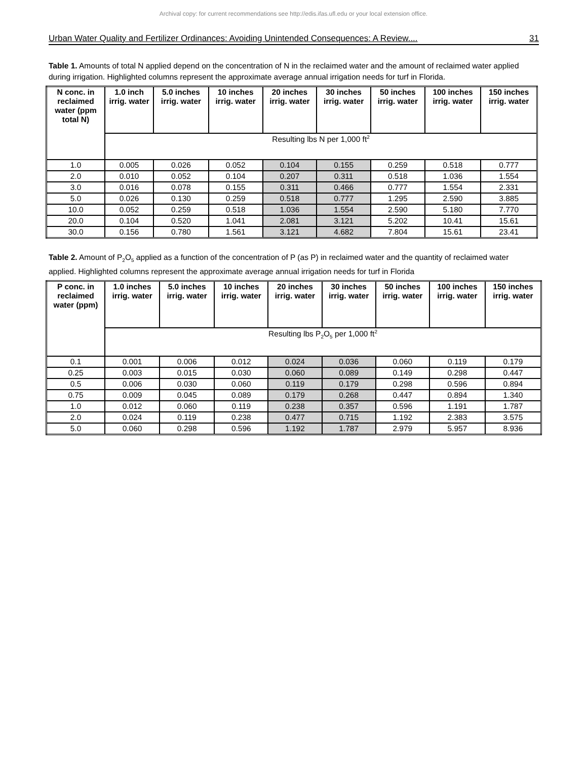Archival copy: for current recommendations see http://edis.ifas.ufl.edu or your local extension office.
Urban Water Quality and Fertilizer Ordinances: Avoiding Unintended Consequences: A Review.... 31
Table 1. Amounts of total N applied depend on the concentration of N in the reclaimed water and the amount of reclaimed water applied during irrigation. Highlighted columns represent the approximate average annual irrigation needs for turf in Florida.
| N conc. in reclaimed water (ppm total N) | 1.0 inch irrig. water | 5.0 inches irrig. water | 10 inches irrig. water | 20 inches irrig. water | 30 inches irrig. water | 50 inches irrig. water | 100 inches irrig. water | 150 inches irrig. water |
| --- | --- | --- | --- | --- | --- | --- | --- | --- |
| | Resulting lbs N per 1,000 ft<sup>2</sup> | | | | | | | |
| 1.0 | 0.005 | 0.026 | 0.052 | 0.104 | 0.155 | 0.259 | 0.518 | 0.777 |
| 2.0 | 0.010 | 0.052 | 0.104 | 0.207 | 0.311 | 0.518 | 1.036 | 1.554 |
| 3.0 | 0.016 | 0.078 | 0.155 | 0.311 | 0.466 | 0.777 | 1.554 | 2.331 |
| 5.0 | 0.026 | 0.130 | 0.259 | 0.518 | 0.777 | 1.295 | 2.590 | 3.885 |
| 10.0 | 0.052 | 0.259 | 0.518 | 1.036 | 1.554 | 2.590 | 5.180 | 7.770 |
| 20.0 | 0.104 | 0.520 | 1.041 | 2.081 | 3.121 | 5.202 | 10.41 | 15.61 |
| 30.0 | 0.156 | 0.780 | 1.561 | 3.121 | 4.682 | 7.804 | 15.61 | 23.41 |
Table 2. Amount of P<sub>2</sub>O<sub>5</sub> applied as a function of the concentration of P (as P) in reclaimed water and the quantity of reclaimed water applied. Highlighted columns represent the approximate average annual irrigation needs for turf in Florida
| P conc. in reclaimed water (ppm) | 1.0 inches irrig. water | 5.0 inches irrig. water | 10 inches irrig. water | 20 inches irrig. water | 30 inches irrig. water | 50 inches irrig. water | 100 inches irrig. water | 150 inches irrig. water |
| --- | --- | --- | --- | --- | --- | --- | --- | --- |
| | Resulting lbs P<sub>2</sub>O<sub>5</sub> per 1,000 ft<sup>2</sup> | | | | | | | |
| 0.1 | 0.001 | 0.006 | 0.012 | 0.024 | 0.036 | 0.060 | 0.119 | 0.179 |
| 0.25 | 0.003 | 0.015 | 0.030 | 0.060 | 0.089 | 0.149 | 0.298 | 0.447 |
| 0.5 | 0.006 | 0.030 | 0.060 | 0.119 | 0.179 | 0.298 | 0.596 | 0.894 |
| 0.75 | 0.009 | 0.045 | 0.089 | 0.179 | 0.268 | 0.447 | 0.894 | 1.340 |
| 1.0 | 0.012 | 0.060 | 0.119 | 0.238 | 0.357 | 0.596 | 1.191 | 1.787 |
| 2.0 | 0.024 | 0.119 | 0.238 | 0.477 | 0.715 | 1.192 | 2.383 | 3.575 |
| 5.0 | 0.060 | 0.298 | 0.596 | 1.192 | 1.787 | 2.979 | 5.957 | 8.936 |